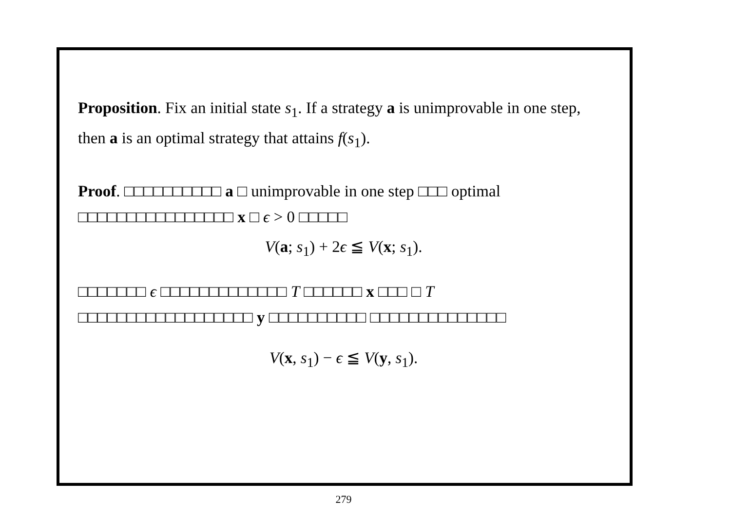Proposition. Fix an initial state s<sub>1</sub>. If a strategy a is unimprovable in one step, then a is an optimal strategy that attains f(s<sub>1</sub>).
Proof. □□□□□□□□□□ a □ unimprovable in one step □□□ optimal □□□□□□□□□□□□□□□□ x □ ϵ > 0 □□□□□
V(a; s<sub>1</sub>) + 2ϵ ≦ V(x; s<sub>1</sub>).
□□□□□□□ ϵ □□□□□□□□□□□□□ T □□□□□□ x □□□ □ T □□□□□□□□□□□□□□□□□□ y □□□□□□□□□□ □□□□□□□□□□□□□□
V(x, s<sub>1</sub>) − ϵ ≦ V(y, s<sub>1</sub>).
279